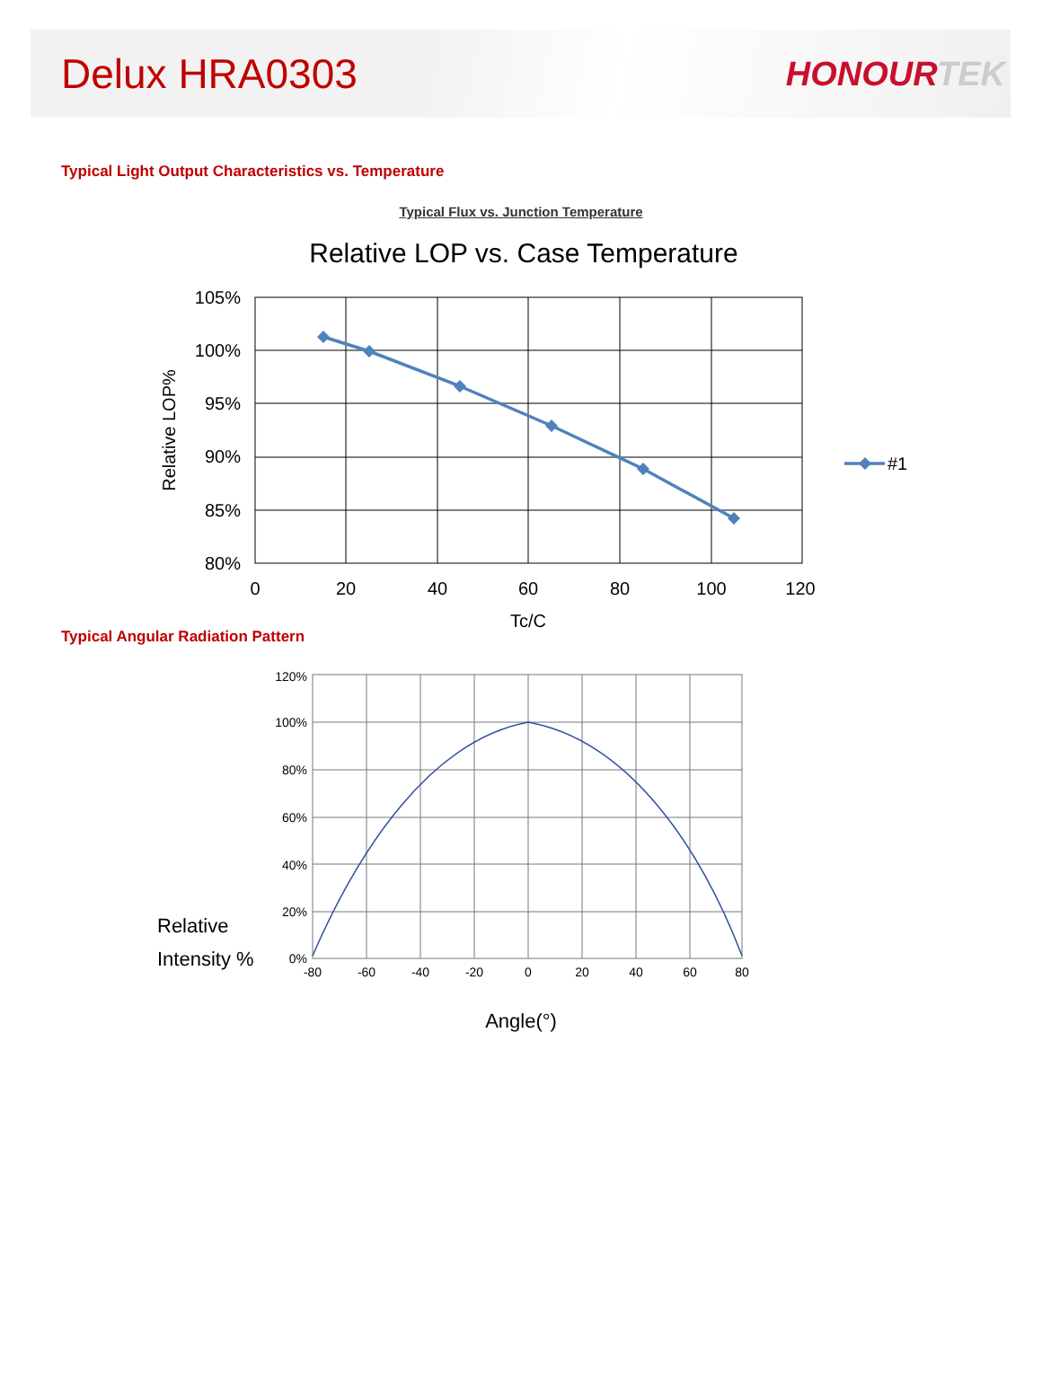Delux HRA0303
HONOURTEK
Typical Light Output Characteristics vs. Temperature
Typical Flux vs. Junction Temperature
Relative LOP vs. Case Temperature
105%
100%
95%
90%
85%
80%
0
20
40
60
80
100
120
Tc/C
Relative LOP%
#1
Typical Angular Radiation Pattern
120%
100%
80%
60%
40%
20%
0%
-80
-60
-40
-20
0
20
40
60
80
Relative
Intensity %
Angle(°)